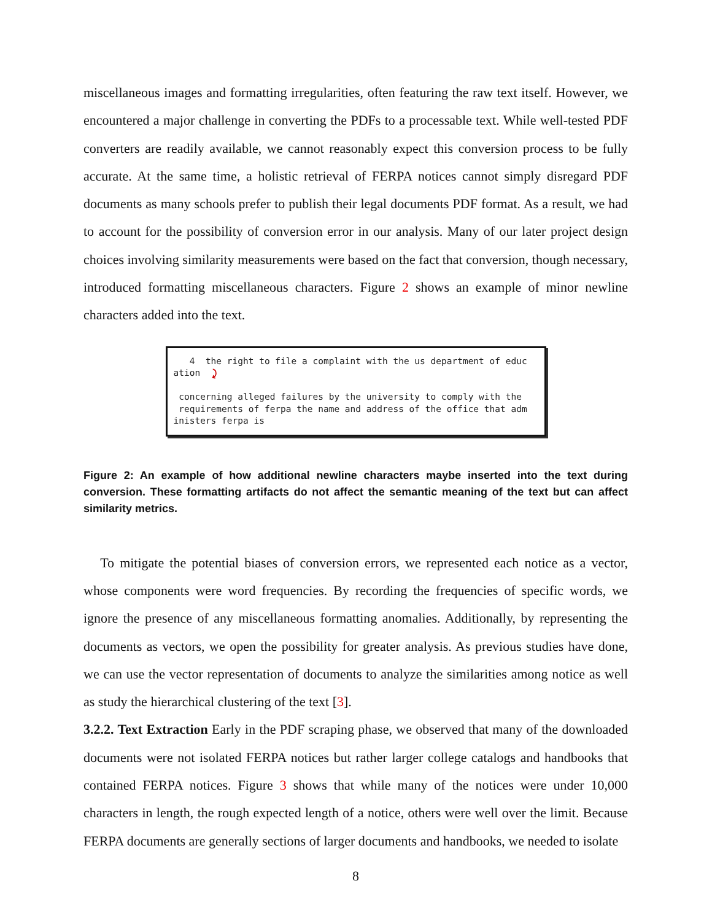miscellaneous images and formatting irregularities, often featuring the raw text itself. However, we encountered a major challenge in converting the PDFs to a processable text. While well-tested PDF converters are readily available, we cannot reasonably expect this conversion process to be fully accurate. At the same time, a holistic retrieval of FERPA notices cannot simply disregard PDF documents as many schools prefer to publish their legal documents PDF format. As a result, we had to account for the possibility of conversion error in our analysis. Many of our later project design choices involving similarity measurements were based on the fact that conversion, though necessary, introduced formatting miscellaneous characters. Figure 2 shows an example of minor newline characters added into the text.
4 the right to file a complaint with the us department of educ ation ⤸ concerning alleged failures by the university to comply with the requirements of ferpa the name and address of the office that adm inisters ferpa is
Figure 2: An example of how additional newline characters maybe inserted into the text during conversion. These formatting artifacts do not affect the semantic meaning of the text but can affect similarity metrics.
To mitigate the potential biases of conversion errors, we represented each notice as a vector, whose components were word frequencies. By recording the frequencies of specific words, we ignore the presence of any miscellaneous formatting anomalies. Additionally, by representing the documents as vectors, we open the possibility for greater analysis. As previous studies have done, we can use the vector representation of documents to analyze the similarities among notice as well as study the hierarchical clustering of the text [3].
3.2.2. Text Extraction Early in the PDF scraping phase, we observed that many of the downloaded documents were not isolated FERPA notices but rather larger college catalogs and handbooks that contained FERPA notices. Figure 3 shows that while many of the notices were under 10,000 characters in length, the rough expected length of a notice, others were well over the limit. Because FERPA documents are generally sections of larger documents and handbooks, we needed to isolate
8